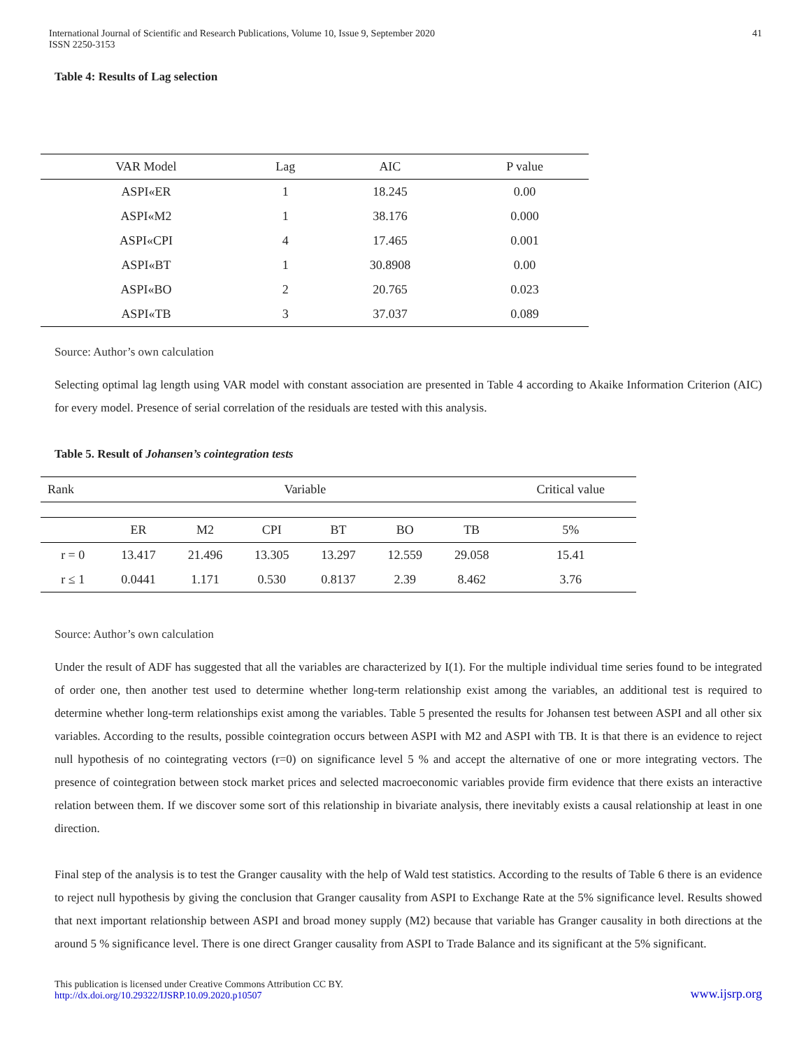International Journal of Scientific and Research Publications, Volume 10, Issue 9, September 2020
ISSN 2250-3153 41
Table 4: Results of Lag selection
| VAR Model | Lag | AIC | P value |
| --- | --- | --- | --- |
| ASPI«ER | 1 | 18.245 | 0.00 |
| ASPI«M2 | 1 | 38.176 | 0.000 |
| ASPI«CPI | 4 | 17.465 | 0.001 |
| ASPI«BT | 1 | 30.8908 | 0.00 |
| ASPI«BO | 2 | 20.765 | 0.023 |
| ASPI«TB | 3 | 37.037 | 0.089 |
Source: Author’s own calculation
Selecting optimal lag length using VAR model with constant association are presented in Table 4 according to Akaike Information Criterion (AIC) for every model. Presence of serial correlation of the residuals are tested with this analysis.
Table 5. Result of Johansen’s cointegration tests
| Rank | Variable | | | | | | Critical value |
| --- | --- | --- | --- | --- | --- | --- | --- |
| | ER | M2 | CPI | BT | BO | TB | 5% |
| r = 0 | 13.417 | 21.496 | 13.305 | 13.297 | 12.559 | 29.058 | 15.41 |
| r ≤ 1 | 0.0441 | 1.171 | 0.530 | 0.8137 | 2.39 | 8.462 | 3.76 |
Source: Author’s own calculation
Under the result of ADF has suggested that all the variables are characterized by I(1). For the multiple individual time series found to be integrated of order one, then another test used to determine whether long-term relationship exist among the variables, an additional test is required to determine whether long-term relationships exist among the variables. Table 5 presented the results for Johansen test between ASPI and all other six variables. According to the results, possible cointegration occurs between ASPI with M2 and ASPI with TB. It is that there is an evidence to reject null hypothesis of no cointegrating vectors (r=0) on significance level 5 % and accept the alternative of one or more integrating vectors. The presence of cointegration between stock market prices and selected macroeconomic variables provide firm evidence that there exists an interactive relation between them. If we discover some sort of this relationship in bivariate analysis, there inevitably exists a causal relationship at least in one direction.
Final step of the analysis is to test the Granger causality with the help of Wald test statistics. According to the results of Table 6 there is an evidence to reject null hypothesis by giving the conclusion that Granger causality from ASPI to Exchange Rate at the 5% significance level. Results showed that next important relationship between ASPI and broad money supply (M2) because that variable has Granger causality in both directions at the around 5 % significance level. There is one direct Granger causality from ASPI to Trade Balance and its significant at the 5% significant.
This publication is licensed under Creative Commons Attribution CC BY.
http://dx.doi.org/10.29322/IJSRP.10.09.2020.p10507 www.ijsrp.org